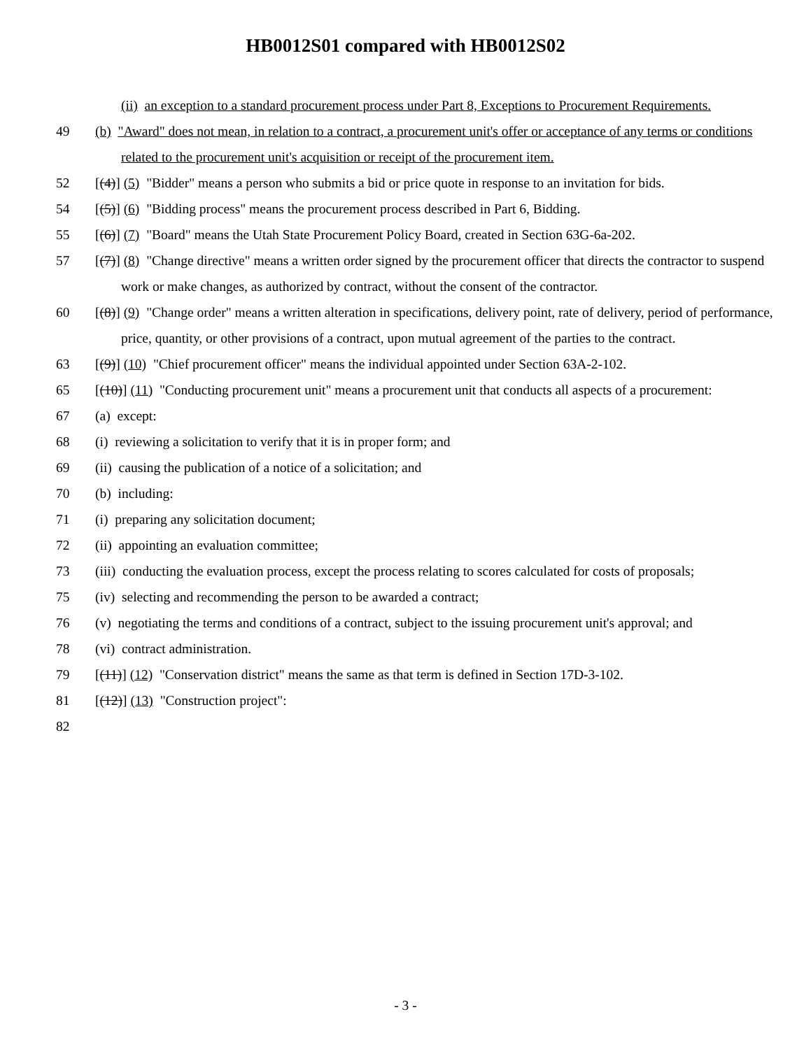HB0012S01 compared with HB0012S02
(ii) an exception to a standard procurement process under Part 8, Exceptions to Procurement Requirements.
49 (b) "Award" does not mean, in relation to a contract, a procurement unit's offer or acceptance of any terms or conditions related to the procurement unit's acquisition or receipt of the procurement item.
52 [(4)] (5) "Bidder" means a person who submits a bid or price quote in response to an invitation for bids.
54 [(5)] (6) "Bidding process" means the procurement process described in Part 6, Bidding.
55 [(6)] (7) "Board" means the Utah State Procurement Policy Board, created in Section 63G-6a-202.
57 [(7)] (8) "Change directive" means a written order signed by the procurement officer that directs the contractor to suspend work or make changes, as authorized by contract, without the consent of the contractor.
60 [(8)] (9) "Change order" means a written alteration in specifications, delivery point, rate of delivery, period of performance, price, quantity, or other provisions of a contract, upon mutual agreement of the parties to the contract.
63 [(9)] (10) "Chief procurement officer" means the individual appointed under Section 63A-2-102.
65 [(10)] (11) "Conducting procurement unit" means a procurement unit that conducts all aspects of a procurement:
67 (a) except:
68 (i) reviewing a solicitation to verify that it is in proper form; and
69 (ii) causing the publication of a notice of a solicitation; and
70 (b) including:
71 (i) preparing any solicitation document;
72 (ii) appointing an evaluation committee;
73 (iii) conducting the evaluation process, except the process relating to scores calculated for costs of proposals;
75 (iv) selecting and recommending the person to be awarded a contract;
76 (v) negotiating the terms and conditions of a contract, subject to the issuing procurement unit's approval; and
78 (vi) contract administration.
79 [(11)] (12) "Conservation district" means the same as that term is defined in Section 17D-3-102.
81 [(12)] (13) "Construction project":
82
- 3 -